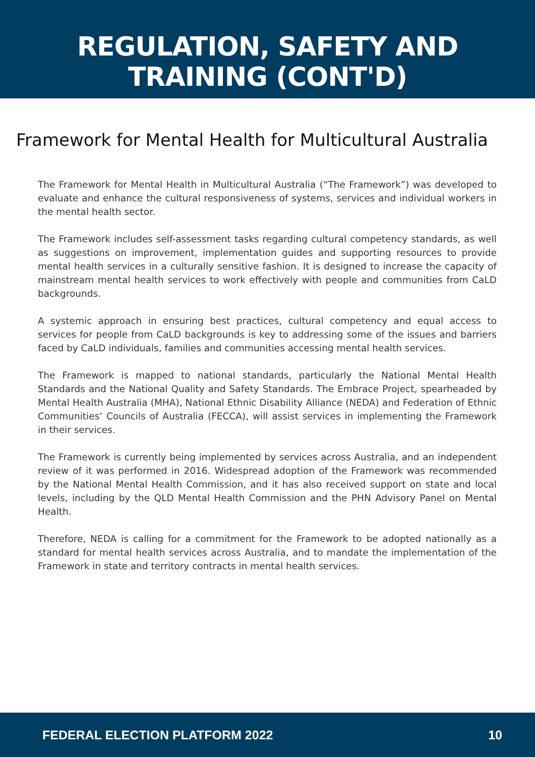REGULATION, SAFETY AND
TRAINING (CONT'D)
Framework for Mental Health for Multicultural Australia
The Framework for Mental Health in Multicultural Australia (“The Framework”) was developed to evaluate and enhance the cultural responsiveness of systems, services and individual workers in the mental health sector.
The Framework includes self-assessment tasks regarding cultural competency standards, as well as suggestions on improvement, implementation guides and supporting resources to provide mental health services in a culturally sensitive fashion. It is designed to increase the capacity of mainstream mental health services to work effectively with people and communities from CaLD backgrounds.
A systemic approach in ensuring best practices, cultural competency and equal access to services for people from CaLD backgrounds is key to addressing some of the issues and barriers faced by CaLD individuals, families and communities accessing mental health services.
The Framework is mapped to national standards, particularly the National Mental Health Standards and the National Quality and Safety Standards. The Embrace Project, spearheaded by Mental Health Australia (MHA), National Ethnic Disability Alliance (NEDA) and Federation of Ethnic Communities’ Councils of Australia (FECCA), will assist services in implementing the Framework in their services.
The Framework is currently being implemented by services across Australia, and an independent review of it was performed in 2016. Widespread adoption of the Framework was recommended by the National Mental Health Commission, and it has also received support on state and local levels, including by the QLD Mental Health Commission and the PHN Advisory Panel on Mental Health.
Therefore, NEDA is calling for a commitment for the Framework to be adopted nationally as a standard for mental health services across Australia, and to mandate the implementation of the Framework in state and territory contracts in mental health services.
FEDERAL ELECTION PLATFORM 2022 10